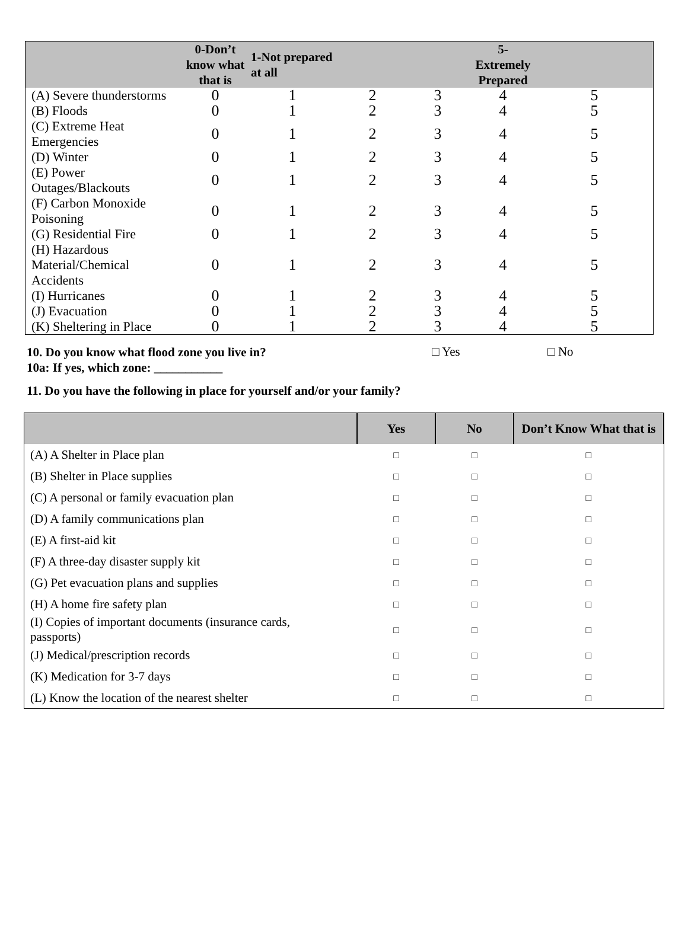| | 0-Don’t know what that is | 1-Not prepared at all | | | 5-Extremely Prepared | |
| --- | --- | --- | --- | --- | --- | --- |
| (A) Severe thunderstorms | 0 | 1 | 2 | 3 | 4 | 5 |
| (B) Floods | 0 | 1 | 2 | 3 | 4 | 5 |
| (C) Extreme Heat Emergencies | 0 | 1 | 2 | 3 | 4 | 5 |
| (D) Winter | 0 | 1 | 2 | 3 | 4 | 5 |
| (E) Power Outages/Blackouts | 0 | 1 | 2 | 3 | 4 | 5 |
| (F) Carbon Monoxide Poisoning | 0 | 1 | 2 | 3 | 4 | 5 |
| (G) Residential Fire | 0 | 1 | 2 | 3 | 4 | 5 |
| (H) Hazardous Material/Chemical Accidents | 0 | 1 | 2 | 3 | 4 | 5 |
| (I) Hurricanes | 0 | 1 | 2 | 3 | 4 | 5 |
| (J) Evacuation | 0 | 1 | 2 | 3 | 4 | 5 |
| (K) Sheltering in Place | 0 | 1 | 2 | 3 | 4 | 5 |
10. Do you know what flood zone you live in?
10a: If yes, which zone: ___________
□ Yes □ No
11. Do you have the following in place for yourself and/or your family?
| | Yes | No | Don’t Know What that is |
| --- | --- | --- | --- |
| (A) A Shelter in Place plan | □ | □ | □ |
| (B) Shelter in Place supplies | □ | □ | □ |
| (C) A personal or family evacuation plan | □ | □ | □ |
| (D) A family communications plan | □ | □ | □ |
| (E) A first-aid kit | □ | □ | □ |
| (F) A three-day disaster supply kit | □ | □ | □ |
| (G) Pet evacuation plans and supplies | □ | □ | □ |
| (H) A home fire safety plan | □ | □ | □ |
| (I) Copies of important documents (insurance cards, passports) | □ | □ | □ |
| (J) Medical/prescription records | □ | □ | □ |
| (K) Medication for 3-7 days | □ | □ | □ |
| (L) Know the location of the nearest shelter | □ | □ | □ |